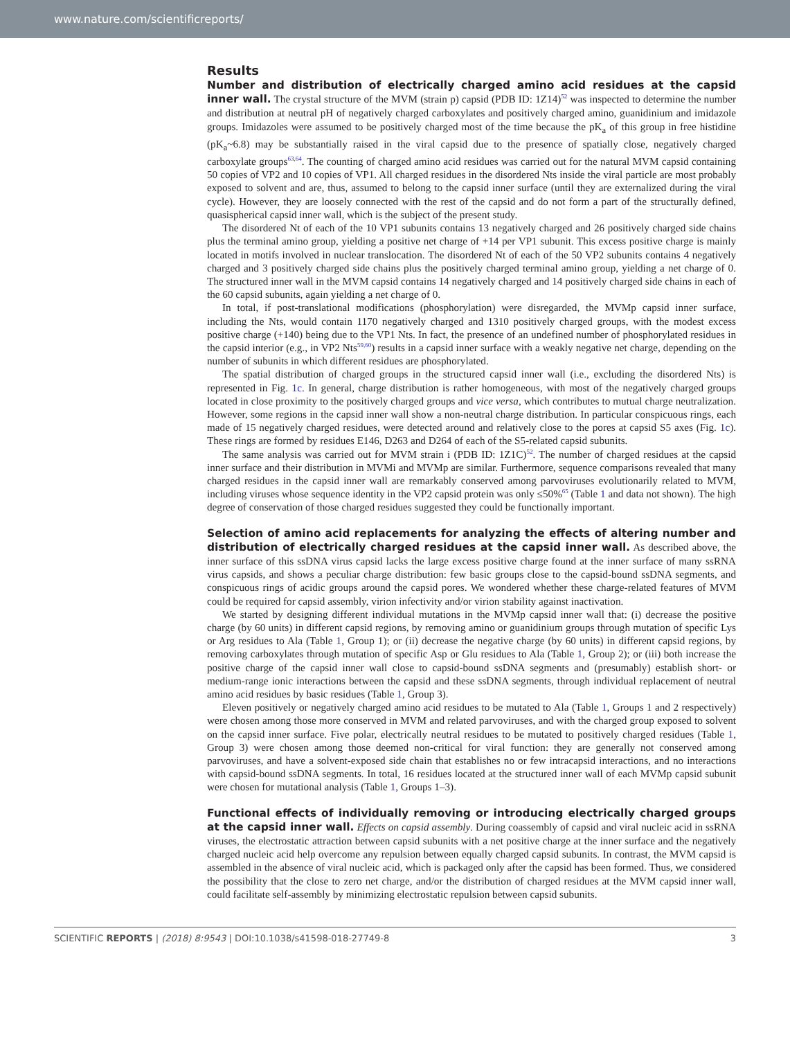www.nature.com/scientificreports/
Results
Number and distribution of electrically charged amino acid residues at the capsid inner wall. The crystal structure of the MVM (strain p) capsid (PDB ID: 1Z14)<sup>52</sup> was inspected to determine the number and distribution at neutral pH of negatively charged carboxylates and positively charged amino, guanidinium and imidazole groups. Imidazoles were assumed to be positively charged most of the time because the pK<sub>a</sub> of this group in free histidine (pK<sub>a</sub>~6.8) may be substantially raised in the viral capsid due to the presence of spatially close, negatively charged carboxylate groups<sup>63,64</sup>. The counting of charged amino acid residues was carried out for the natural MVM capsid containing 50 copies of VP2 and 10 copies of VP1. All charged residues in the disordered Nts inside the viral particle are most probably exposed to solvent and are, thus, assumed to belong to the capsid inner surface (until they are externalized during the viral cycle). However, they are loosely connected with the rest of the capsid and do not form a part of the structurally defined, quasispherical capsid inner wall, which is the subject of the present study.
The disordered Nt of each of the 10 VP1 subunits contains 13 negatively charged and 26 positively charged side chains plus the terminal amino group, yielding a positive net charge of +14 per VP1 subunit. This excess positive charge is mainly located in motifs involved in nuclear translocation. The disordered Nt of each of the 50 VP2 subunits contains 4 negatively charged and 3 positively charged side chains plus the positively charged terminal amino group, yielding a net charge of 0. The structured inner wall in the MVM capsid contains 14 negatively charged and 14 positively charged side chains in each of the 60 capsid subunits, again yielding a net charge of 0.
In total, if post-translational modifications (phosphorylation) were disregarded, the MVMp capsid inner surface, including the Nts, would contain 1170 negatively charged and 1310 positively charged groups, with the modest excess positive charge (+140) being due to the VP1 Nts. In fact, the presence of an undefined number of phosphorylated residues in the capsid interior (e.g., in VP2 Nts<sup>59,60</sup>) results in a capsid inner surface with a weakly negative net charge, depending on the number of subunits in which different residues are phosphorylated.
The spatial distribution of charged groups in the structured capsid inner wall (i.e., excluding the disordered Nts) is represented in Fig. 1c. In general, charge distribution is rather homogeneous, with most of the negatively charged groups located in close proximity to the positively charged groups and vice versa, which contributes to mutual charge neutralization. However, some regions in the capsid inner wall show a non-neutral charge distribution. In particular conspicuous rings, each made of 15 negatively charged residues, were detected around and relatively close to the pores at capsid S5 axes (Fig. 1c). These rings are formed by residues E146, D263 and D264 of each of the S5-related capsid subunits.
The same analysis was carried out for MVM strain i (PDB ID: 1Z1C)<sup>52</sup>. The number of charged residues at the capsid inner surface and their distribution in MVMi and MVMp are similar. Furthermore, sequence comparisons revealed that many charged residues in the capsid inner wall are remarkably conserved among parvoviruses evolutionarily related to MVM, including viruses whose sequence identity in the VP2 capsid protein was only ≤50%<sup>65</sup> (Table 1 and data not shown). The high degree of conservation of those charged residues suggested they could be functionally important.
Selection of amino acid replacements for analyzing the effects of altering number and distribution of electrically charged residues at the capsid inner wall. As described above, the inner surface of this ssDNA virus capsid lacks the large excess positive charge found at the inner surface of many ssRNA virus capsids, and shows a peculiar charge distribution: few basic groups close to the capsid-bound ssDNA segments, and conspicuous rings of acidic groups around the capsid pores. We wondered whether these charge-related features of MVM could be required for capsid assembly, virion infectivity and/or virion stability against inactivation.
We started by designing different individual mutations in the MVMp capsid inner wall that: (i) decrease the positive charge (by 60 units) in different capsid regions, by removing amino or guanidinium groups through mutation of specific Lys or Arg residues to Ala (Table 1, Group 1); or (ii) decrease the negative charge (by 60 units) in different capsid regions, by removing carboxylates through mutation of specific Asp or Glu residues to Ala (Table 1, Group 2); or (iii) both increase the positive charge of the capsid inner wall close to capsid-bound ssDNA segments and (presumably) establish short- or medium-range ionic interactions between the capsid and these ssDNA segments, through individual replacement of neutral amino acid residues by basic residues (Table 1, Group 3).
Eleven positively or negatively charged amino acid residues to be mutated to Ala (Table 1, Groups 1 and 2 respectively) were chosen among those more conserved in MVM and related parvoviruses, and with the charged group exposed to solvent on the capsid inner surface. Five polar, electrically neutral residues to be mutated to positively charged residues (Table 1, Group 3) were chosen among those deemed non-critical for viral function: they are generally not conserved among parvoviruses, and have a solvent-exposed side chain that establishes no or few intracapsid interactions, and no interactions with capsid-bound ssDNA segments. In total, 16 residues located at the structured inner wall of each MVMp capsid subunit were chosen for mutational analysis (Table 1, Groups 1–3).
Functional effects of individually removing or introducing electrically charged groups at the capsid inner wall. Effects on capsid assembly. During coassembly of capsid and viral nucleic acid in ssRNA viruses, the electrostatic attraction between capsid subunits with a net positive charge at the inner surface and the negatively charged nucleic acid help overcome any repulsion between equally charged capsid subunits. In contrast, the MVM capsid is assembled in the absence of viral nucleic acid, which is packaged only after the capsid has been formed. Thus, we considered the possibility that the close to zero net charge, and/or the distribution of charged residues at the MVM capsid inner wall, could facilitate self-assembly by minimizing electrostatic repulsion between capsid subunits.
SCIENTIFIC REPORTS | (2018) 8:9543 | DOI:10.1038/s41598-018-27749-8 3